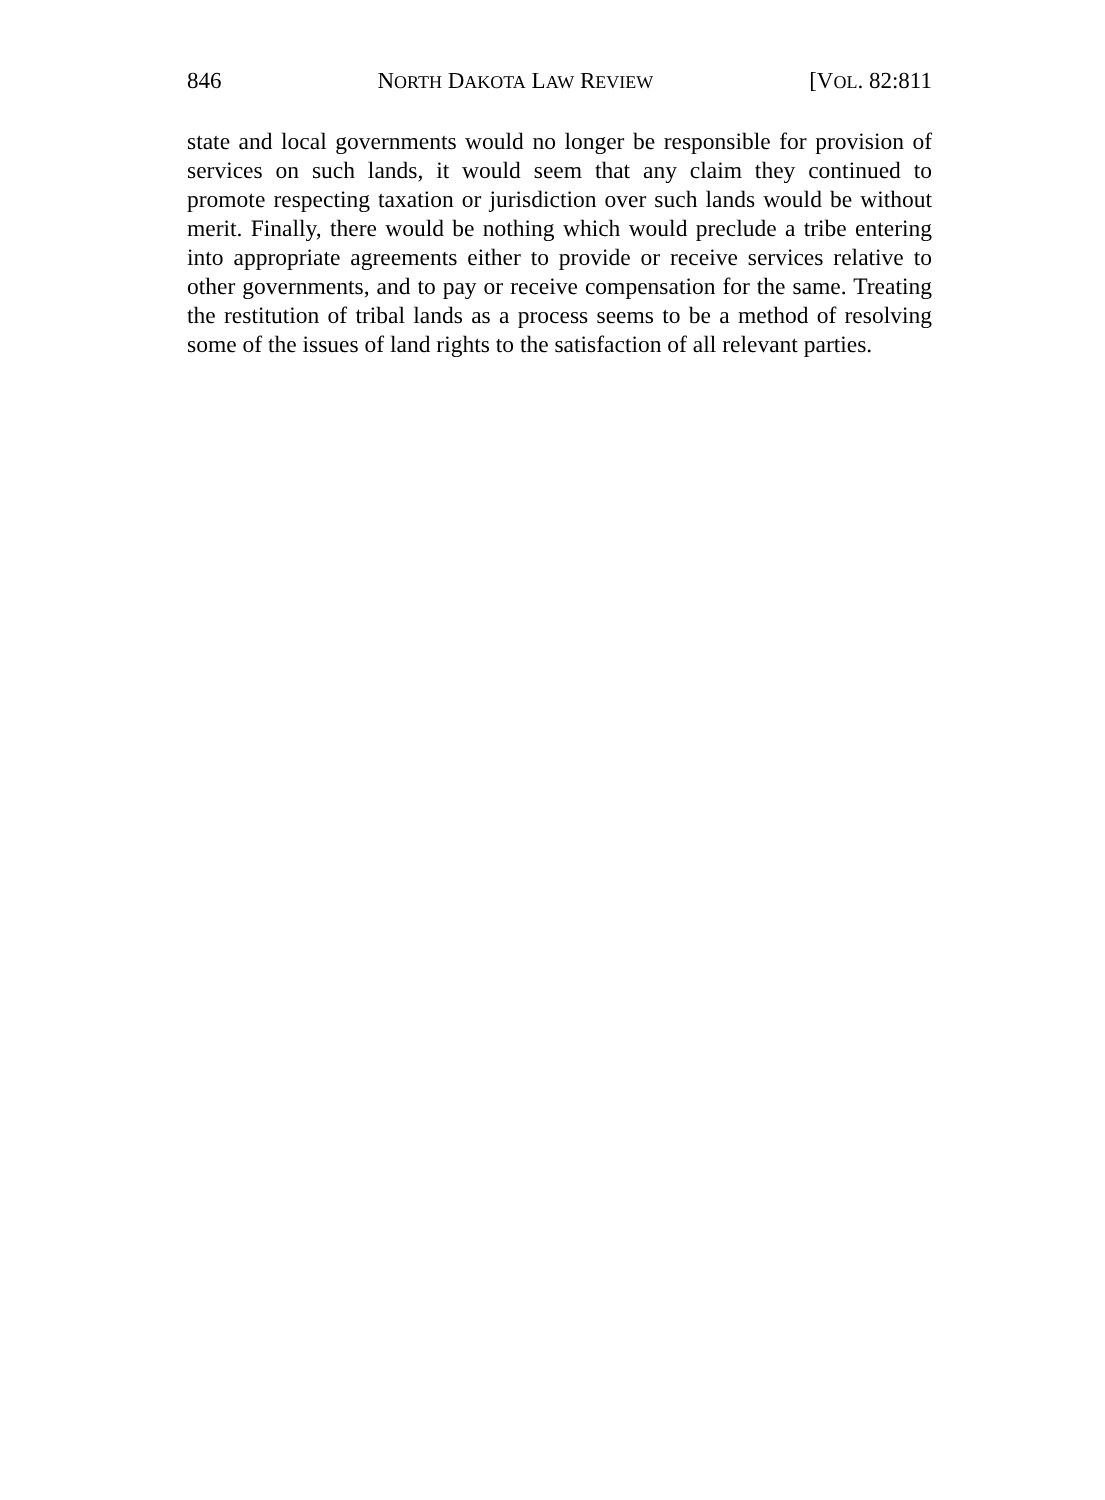846 NORTH DAKOTA LAW REVIEW [VOL. 82:811
state and local governments would no longer be responsible for provision of services on such lands, it would seem that any claim they continued to promote respecting taxation or jurisdiction over such lands would be without merit. Finally, there would be nothing which would preclude a tribe entering into appropriate agreements either to provide or receive services relative to other governments, and to pay or receive compensation for the same. Treating the restitution of tribal lands as a process seems to be a method of resolving some of the issues of land rights to the satisfaction of all relevant parties.